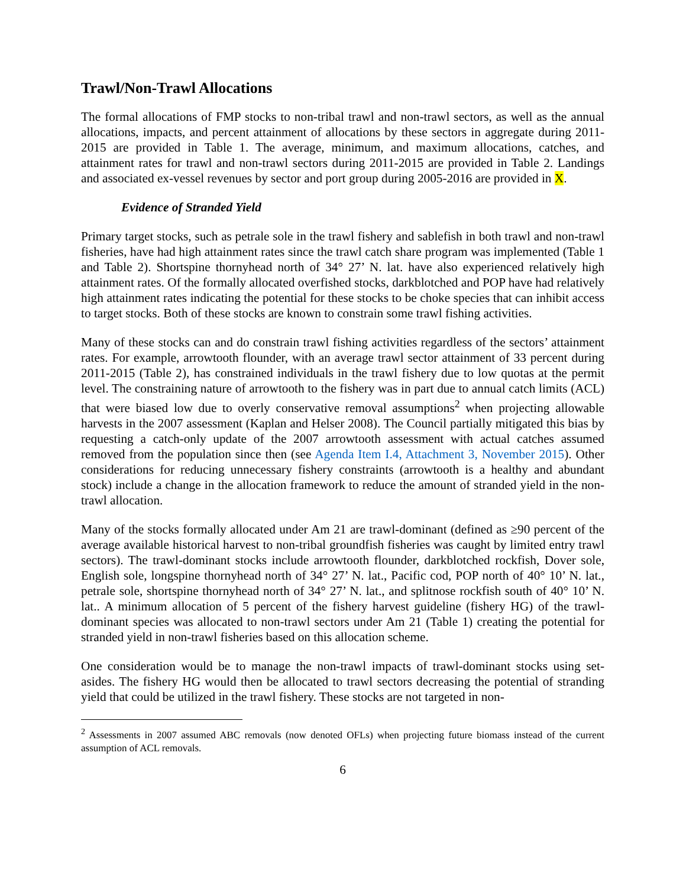Trawl/Non-Trawl Allocations
The formal allocations of FMP stocks to non-tribal trawl and non-trawl sectors, as well as the annual allocations, impacts, and percent attainment of allocations by these sectors in aggregate during 2011-2015 are provided in Table 1. The average, minimum, and maximum allocations, catches, and attainment rates for trawl and non-trawl sectors during 2011-2015 are provided in Table 2. Landings and associated ex-vessel revenues by sector and port group during 2005-2016 are provided in X.
Evidence of Stranded Yield
Primary target stocks, such as petrale sole in the trawl fishery and sablefish in both trawl and non-trawl fisheries, have had high attainment rates since the trawl catch share program was implemented (Table 1 and Table 2). Shortspine thornyhead north of 34° 27’ N. lat. have also experienced relatively high attainment rates. Of the formally allocated overfished stocks, darkblotched and POP have had relatively high attainment rates indicating the potential for these stocks to be choke species that can inhibit access to target stocks. Both of these stocks are known to constrain some trawl fishing activities.
Many of these stocks can and do constrain trawl fishing activities regardless of the sectors’ attainment rates. For example, arrowtooth flounder, with an average trawl sector attainment of 33 percent during 2011-2015 (Table 2), has constrained individuals in the trawl fishery due to low quotas at the permit level. The constraining nature of arrowtooth to the fishery was in part due to annual catch limits (ACL) that were biased low due to overly conservative removal assumptions<sup>2</sup> when projecting allowable harvests in the 2007 assessment (Kaplan and Helser 2008). The Council partially mitigated this bias by requesting a catch-only update of the 2007 arrowtooth assessment with actual catches assumed removed from the population since then (see Agenda Item I.4, Attachment 3, November 2015). Other considerations for reducing unnecessary fishery constraints (arrowtooth is a healthy and abundant stock) include a change in the allocation framework to reduce the amount of stranded yield in the non-trawl allocation.
Many of the stocks formally allocated under Am 21 are trawl-dominant (defined as ≥90 percent of the average available historical harvest to non-tribal groundfish fisheries was caught by limited entry trawl sectors). The trawl-dominant stocks include arrowtooth flounder, darkblotched rockfish, Dover sole, English sole, longspine thornyhead north of 34° 27’ N. lat., Pacific cod, POP north of 40° 10’ N. lat., petrale sole, shortspine thornyhead north of 34° 27’ N. lat., and splitnose rockfish south of 40° 10’ N. lat.. A minimum allocation of 5 percent of the fishery harvest guideline (fishery HG) of the trawl-dominant species was allocated to non-trawl sectors under Am 21 (Table 1) creating the potential for stranded yield in non-trawl fisheries based on this allocation scheme.
One consideration would be to manage the non-trawl impacts of trawl-dominant stocks using set-asides. The fishery HG would then be allocated to trawl sectors decreasing the potential of stranding yield that could be utilized in the trawl fishery. These stocks are not targeted in non-
<sup>2</sup> Assessments in 2007 assumed ABC removals (now denoted OFLs) when projecting future biomass instead of the current assumption of ACL removals.
6